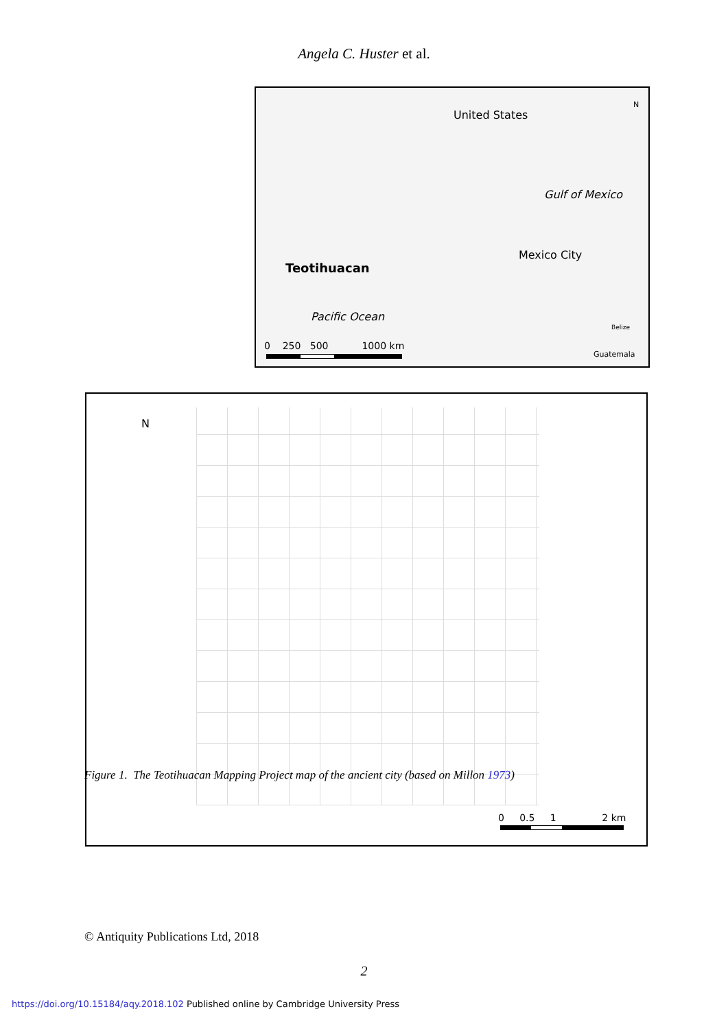Angela C. Huster et al.
United States
N
Gulf of Mexico
Mexico City
Teotihuacan
Pacific Ocean
Belize
0 250 500 1000 km
Guatemala
N
0 0.5 1 2 km
Figure 1. The Teotihuacan Mapping Project map of the ancient city (based on Millon 1973)
© Antiquity Publications Ltd, 2018
2
https://doi.org/10.15184/aqy.2018.102 Published online by Cambridge University Press